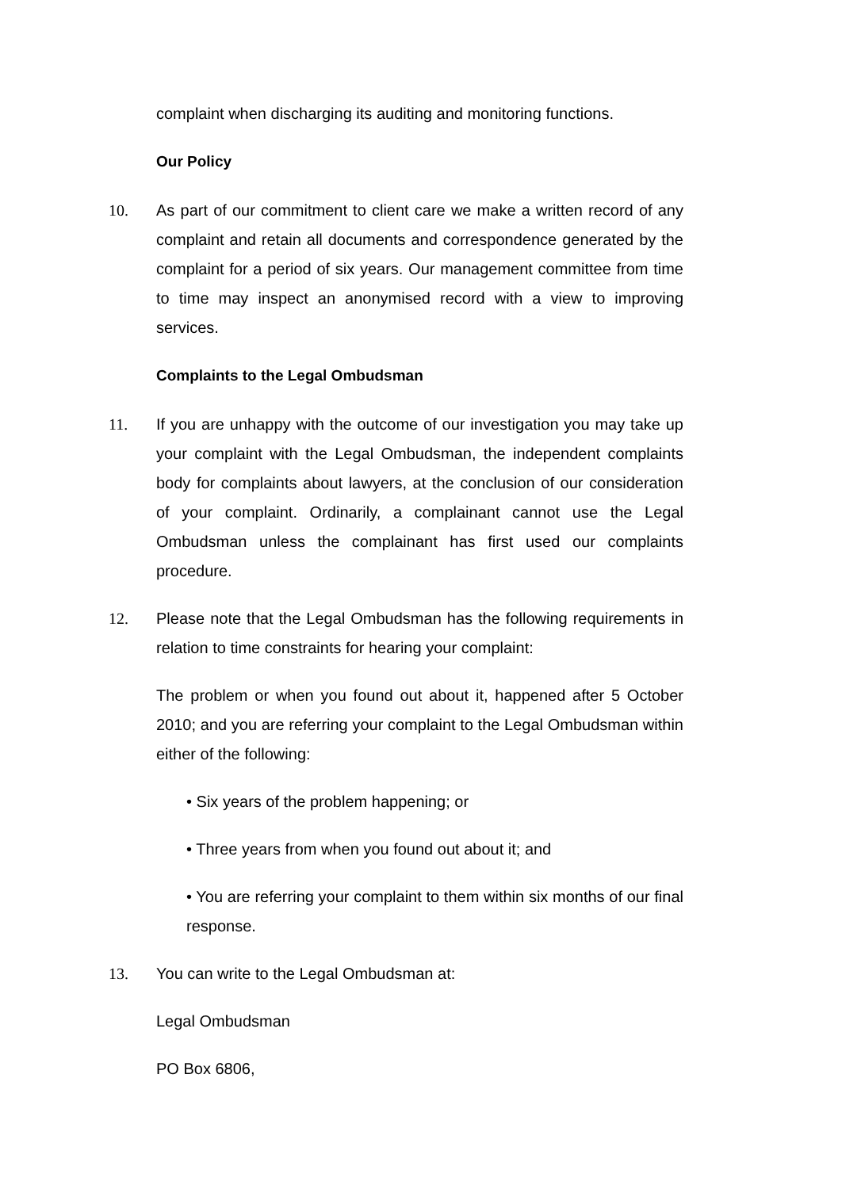complaint when discharging its auditing and monitoring functions.
Our Policy
10. As part of our commitment to client care we make a written record of any complaint and retain all documents and correspondence generated by the complaint for a period of six years. Our management committee from time to time may inspect an anonymised record with a view to improving services.
Complaints to the Legal Ombudsman
11. If you are unhappy with the outcome of our investigation you may take up your complaint with the Legal Ombudsman, the independent complaints body for complaints about lawyers, at the conclusion of our consideration of your complaint. Ordinarily, a complainant cannot use the Legal Ombudsman unless the complainant has first used our complaints procedure.
12. Please note that the Legal Ombudsman has the following requirements in relation to time constraints for hearing your complaint:
The problem or when you found out about it, happened after 5 October 2010; and you are referring your complaint to the Legal Ombudsman within either of the following:
• Six years of the problem happening; or
• Three years from when you found out about it; and
• You are referring your complaint to them within six months of our final response.
13. You can write to the Legal Ombudsman at:
Legal Ombudsman
PO Box 6806,